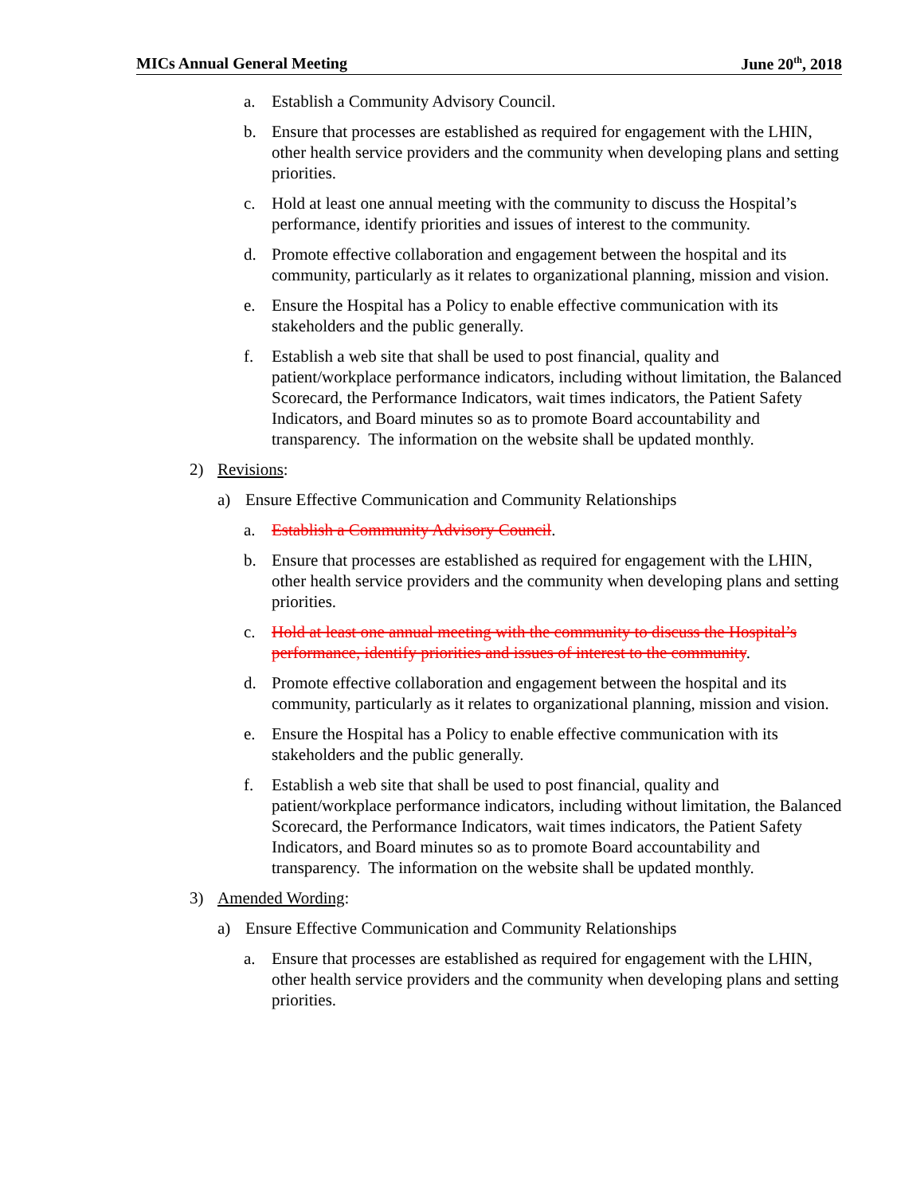MICs Annual General Meeting June 20<sup>th</sup>, 2018
a. Establish a Community Advisory Council.
b. Ensure that processes are established as required for engagement with the LHIN, other health service providers and the community when developing plans and setting priorities.
c. Hold at least one annual meeting with the community to discuss the Hospital’s performance, identify priorities and issues of interest to the community.
d. Promote effective collaboration and engagement between the hospital and its community, particularly as it relates to organizational planning, mission and vision.
e. Ensure the Hospital has a Policy to enable effective communication with its stakeholders and the public generally.
f. Establish a web site that shall be used to post financial, quality and patient/workplace performance indicators, including without limitation, the Balanced Scorecard, the Performance Indicators, wait times indicators, the Patient Safety Indicators, and Board minutes so as to promote Board accountability and transparency. The information on the website shall be updated monthly.
2) Revisions:
a) Ensure Effective Communication and Community Relationships
a. Establish a Community Advisory Council.
b. Ensure that processes are established as required for engagement with the LHIN, other health service providers and the community when developing plans and setting priorities.
c. Hold at least one annual meeting with the community to discuss the Hospital’s performance, identify priorities and issues of interest to the community.
d. Promote effective collaboration and engagement between the hospital and its community, particularly as it relates to organizational planning, mission and vision.
e. Ensure the Hospital has a Policy to enable effective communication with its stakeholders and the public generally.
f. Establish a web site that shall be used to post financial, quality and patient/workplace performance indicators, including without limitation, the Balanced Scorecard, the Performance Indicators, wait times indicators, the Patient Safety Indicators, and Board minutes so as to promote Board accountability and transparency. The information on the website shall be updated monthly.
3) Amended Wording:
a) Ensure Effective Communication and Community Relationships
a. Ensure that processes are established as required for engagement with the LHIN, other health service providers and the community when developing plans and setting priorities.